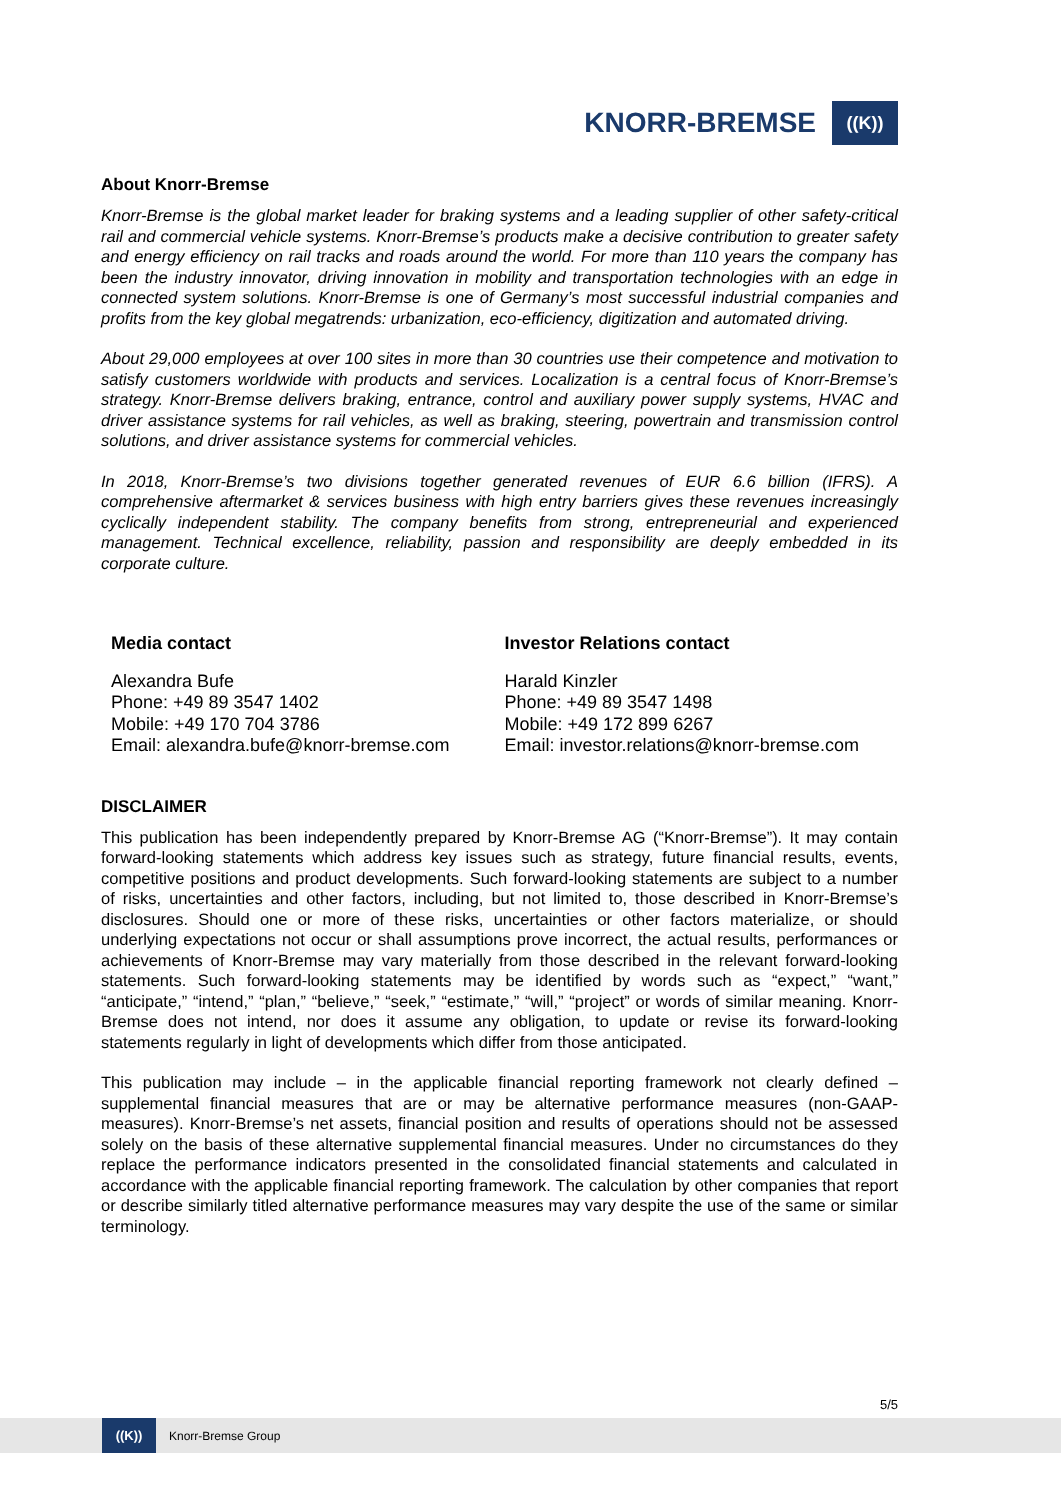KNORR-BREMSE
((K))
About Knorr-Bremse
Knorr-Bremse is the global market leader for braking systems and a leading supplier of other safety-critical rail and commercial vehicle systems. Knorr-Bremse’s products make a decisive contribution to greater safety and energy efficiency on rail tracks and roads around the world. For more than 110 years the company has been the industry innovator, driving innovation in mobility and transportation technologies with an edge in connected system solutions. Knorr-Bremse is one of Germany’s most successful industrial companies and profits from the key global megatrends: urbanization, eco-efficiency, digitization and automated driving.
About 29,000 employees at over 100 sites in more than 30 countries use their competence and motivation to satisfy customers worldwide with products and services. Localization is a central focus of Knorr-Bremse’s strategy. Knorr-Bremse delivers braking, entrance, control and auxiliary power supply systems, HVAC and driver assistance systems for rail vehicles, as well as braking, steering, powertrain and transmission control solutions, and driver assistance systems for commercial vehicles.
In 2018, Knorr-Bremse’s two divisions together generated revenues of EUR 6.6 billion (IFRS). A comprehensive aftermarket & services business with high entry barriers gives these revenues increasingly cyclically independent stability. The company benefits from strong, entrepreneurial and experienced management. Technical excellence, reliability, passion and responsibility are deeply embedded in its corporate culture.
Media contact
Alexandra Bufe
Phone: +49 89 3547 1402
Mobile: +49 170 704 3786
Email: alexandra.bufe@knorr-bremse.com
Investor Relations contact
Harald Kinzler
Phone: +49 89 3547 1498
Mobile: +49 172 899 6267
Email: investor.relations@knorr-bremse.com
DISCLAIMER
This publication has been independently prepared by Knorr-Bremse AG (“Knorr-Bremse”). It may contain forward-looking statements which address key issues such as strategy, future financial results, events, competitive positions and product developments. Such forward-looking statements are subject to a number of risks, uncertainties and other factors, including, but not limited to, those described in Knorr-Bremse’s disclosures. Should one or more of these risks, uncertainties or other factors materialize, or should underlying expectations not occur or shall assumptions prove incorrect, the actual results, performances or achievements of Knorr-Bremse may vary materially from those described in the relevant forward-looking statements. Such forward-looking statements may be identified by words such as “expect,” “want,” “anticipate,” “intend,” “plan,” “believe,” “seek,” “estimate,” “will,” “project” or words of similar meaning. Knorr-Bremse does not intend, nor does it assume any obligation, to update or revise its forward-looking statements regularly in light of developments which differ from those anticipated.
This publication may include – in the applicable financial reporting framework not clearly defined – supplemental financial measures that are or may be alternative performance measures (non-GAAP-measures). Knorr-Bremse’s net assets, financial position and results of operations should not be assessed solely on the basis of these alternative supplemental financial measures. Under no circumstances do they replace the performance indicators presented in the consolidated financial statements and calculated in accordance with the applicable financial reporting framework. The calculation by other companies that report or describe similarly titled alternative performance measures may vary despite the use of the same or similar terminology.
5/5
((K))
Knorr-Bremse Group